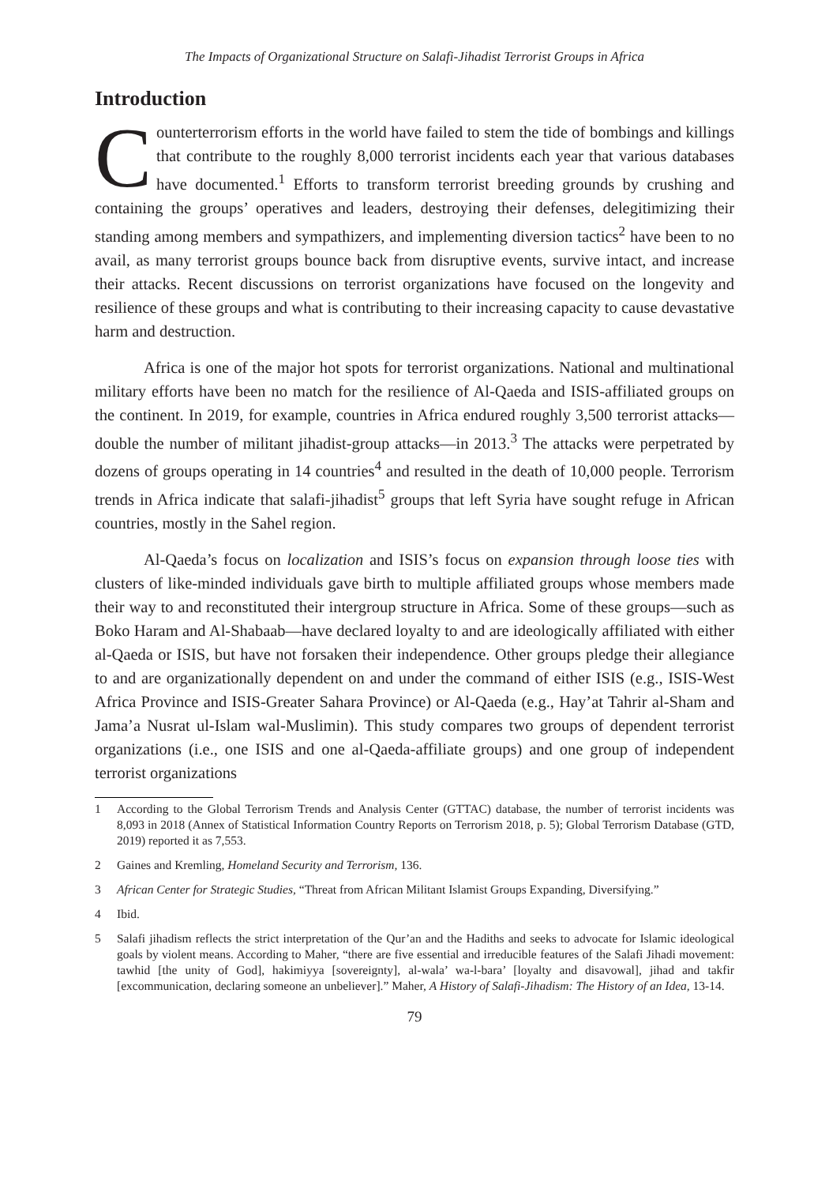The Impacts of Organizational Structure on Salafi-Jihadist Terrorist Groups in Africa
Introduction
Counterterrorism efforts in the world have failed to stem the tide of bombings and killings that contribute to the roughly 8,000 terrorist incidents each year that various databases have documented.<sup>1</sup> Efforts to transform terrorist breeding grounds by crushing and containing the groups’ operatives and leaders, destroying their defenses, delegitimizing their standing among members and sympathizers, and implementing diversion tactics<sup>2</sup> have been to no avail, as many terrorist groups bounce back from disruptive events, survive intact, and increase their attacks. Recent discussions on terrorist organizations have focused on the longevity and resilience of these groups and what is contributing to their increasing capacity to cause devastative harm and destruction.
Africa is one of the major hot spots for terrorist organizations. National and multinational military efforts have been no match for the resilience of Al-Qaeda and ISIS-affiliated groups on the continent. In 2019, for example, countries in Africa endured roughly 3,500 terrorist attacks—double the number of militant jihadist-group attacks—in 2013.<sup>3</sup> The attacks were perpetrated by dozens of groups operating in 14 countries<sup>4</sup> and resulted in the death of 10,000 people. Terrorism trends in Africa indicate that salafi-jihadist<sup>5</sup> groups that left Syria have sought refuge in African countries, mostly in the Sahel region.
Al-Qaeda’s focus on localization and ISIS’s focus on expansion through loose ties with clusters of like-minded individuals gave birth to multiple affiliated groups whose members made their way to and reconstituted their intergroup structure in Africa. Some of these groups—such as Boko Haram and Al-Shabaab—have declared loyalty to and are ideologically affiliated with either al-Qaeda or ISIS, but have not forsaken their independence. Other groups pledge their allegiance to and are organizationally dependent on and under the command of either ISIS (e.g., ISIS-West Africa Province and ISIS-Greater Sahara Province) or Al-Qaeda (e.g., Hay’at Tahrir al-Sham and Jama’a Nusrat ul-Islam wal-Muslimin). This study compares two groups of dependent terrorist organizations (i.e., one ISIS and one al-Qaeda-affiliate groups) and one group of independent terrorist organizations
1 According to the Global Terrorism Trends and Analysis Center (GTTAC) database, the number of terrorist incidents was 8,093 in 2018 (Annex of Statistical Information Country Reports on Terrorism 2018, p. 5); Global Terrorism Database (GTD, 2019) reported it as 7,553.
2 Gaines and Kremling, Homeland Security and Terrorism, 136.
3 African Center for Strategic Studies, “Threat from African Militant Islamist Groups Expanding, Diversifying.”
4 Ibid.
5 Salafi jihadism reflects the strict interpretation of the Qur’an and the Hadiths and seeks to advocate for Islamic ideological goals by violent means. According to Maher, “there are five essential and irreducible features of the Salafi Jihadi movement: tawhid [the unity of God], hakimiyya [sovereignty], al-wala’ wa-l-bara’ [loyalty and disavowal], jihad and takfir [excommunication, declaring someone an unbeliever].” Maher, A History of Salafi-Jihadism: The History of an Idea, 13-14.
79